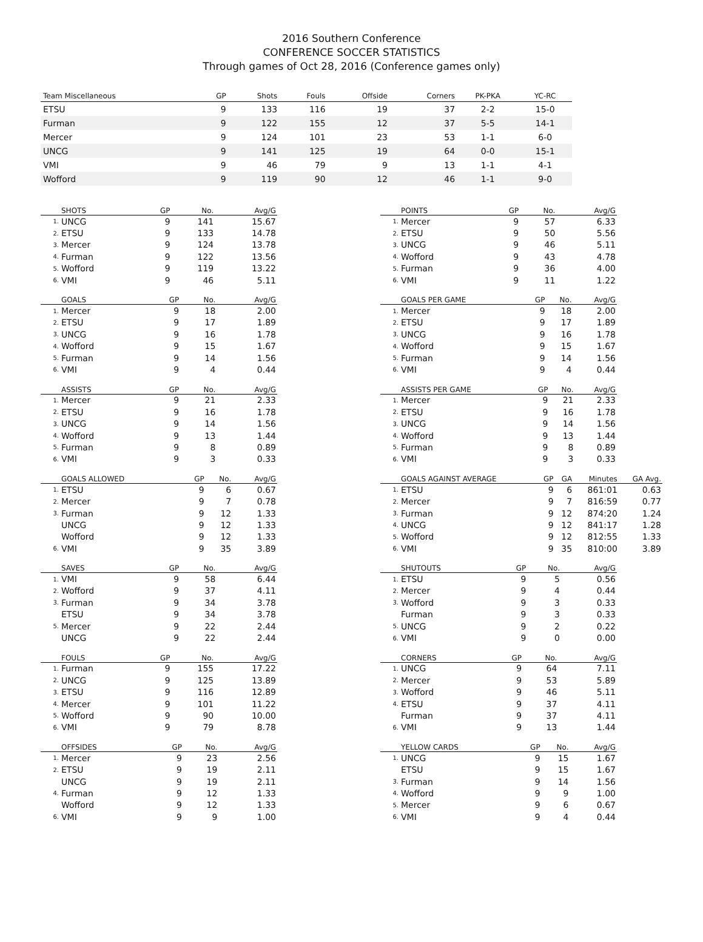2016 Southern Conference
CONFERENCE SOCCER STATISTICS
Through games of Oct 28, 2016 (Conference games only)
| Team Miscellaneous | GP | Shots | Fouls | Offside | Corners | PK-PKA | YC-RC |
| --- | --- | --- | --- | --- | --- | --- | --- |
| ETSU | 9 | 133 | 116 | 19 | 37 | 2-2 | 15-0 |
| Furman | 9 | 122 | 155 | 12 | 37 | 5-5 | 14-1 |
| Mercer | 9 | 124 | 101 | 23 | 53 | 1-1 | 6-0 |
| UNCG | 9 | 141 | 125 | 19 | 64 | 0-0 | 15-1 |
| VMI | 9 | 46 | 79 | 9 | 13 | 1-1 | 4-1 |
| Wofford | 9 | 119 | 90 | 12 | 46 | 1-1 | 9-0 |
| | SHOTS | GP | No. | Avg/G |
| --- | --- | --- | --- | --- |
| 1. | UNCG | 9 | 141 | 15.67 |
| 2. | ETSU | 9 | 133 | 14.78 |
| 3. | Mercer | 9 | 124 | 13.78 |
| 4. | Furman | 9 | 122 | 13.56 |
| 5. | Wofford | 9 | 119 | 13.22 |
| 6. | VMI | 9 | 46 | 5.11 |
| | POINTS | GP | No. | Avg/G |
| --- | --- | --- | --- | --- |
| 1. | Mercer | 9 | 57 | 6.33 |
| 2. | ETSU | 9 | 50 | 5.56 |
| 3. | UNCG | 9 | 46 | 5.11 |
| 4. | Wofford | 9 | 43 | 4.78 |
| 5. | Furman | 9 | 36 | 4.00 |
| 6. | VMI | 9 | 11 | 1.22 |
| | GOALS | GP | No. | Avg/G |
| --- | --- | --- | --- | --- |
| 1. | Mercer | 9 | 18 | 2.00 |
| 2. | ETSU | 9 | 17 | 1.89 |
| 3. | UNCG | 9 | 16 | 1.78 |
| 4. | Wofford | 9 | 15 | 1.67 |
| 5. | Furman | 9 | 14 | 1.56 |
| 6. | VMI | 9 | 4 | 0.44 |
| | GOALS PER GAME | GP | No. | Avg/G |
| --- | --- | --- | --- | --- |
| 1. | Mercer | 9 | 18 | 2.00 |
| 2. | ETSU | 9 | 17 | 1.89 |
| 3. | UNCG | 9 | 16 | 1.78 |
| 4. | Wofford | 9 | 15 | 1.67 |
| 5. | Furman | 9 | 14 | 1.56 |
| 6. | VMI | 9 | 4 | 0.44 |
| | ASSISTS | GP | No. | Avg/G |
| --- | --- | --- | --- | --- |
| 1. | Mercer | 9 | 21 | 2.33 |
| 2. | ETSU | 9 | 16 | 1.78 |
| 3. | UNCG | 9 | 14 | 1.56 |
| 4. | Wofford | 9 | 13 | 1.44 |
| 5. | Furman | 9 | 8 | 0.89 |
| 6. | VMI | 9 | 3 | 0.33 |
| | ASSISTS PER GAME | GP | No. | Avg/G |
| --- | --- | --- | --- | --- |
| 1. | Mercer | 9 | 21 | 2.33 |
| 2. | ETSU | 9 | 16 | 1.78 |
| 3. | UNCG | 9 | 14 | 1.56 |
| 4. | Wofford | 9 | 13 | 1.44 |
| 5. | Furman | 9 | 8 | 0.89 |
| 6. | VMI | 9 | 3 | 0.33 |
| | GOALS ALLOWED | GP | No. | Avg/G |
| --- | --- | --- | --- | --- |
| 1. | ETSU | 9 | 6 | 0.67 |
| 2. | Mercer | 9 | 7 | 0.78 |
| 3. | Furman | 9 | 12 | 1.33 |
| | UNCG | 9 | 12 | 1.33 |
| | Wofford | 9 | 12 | 1.33 |
| 6. | VMI | 9 | 35 | 3.89 |
| | GOALS AGAINST AVERAGE | GP | GA | Minutes | GA Avg. |
| --- | --- | --- | --- | --- | --- |
| 1. | ETSU | 9 | 6 | 861:01 | 0.63 |
| 2. | Mercer | 9 | 7 | 816:59 | 0.77 |
| 3. | Furman | 9 | 12 | 874:20 | 1.24 |
| 4. | UNCG | 9 | 12 | 841:17 | 1.28 |
| 5. | Wofford | 9 | 12 | 812:55 | 1.33 |
| 6. | VMI | 9 | 35 | 810:00 | 3.89 |
| | SAVES | GP | No. | Avg/G |
| --- | --- | --- | --- | --- |
| 1. | VMI | 9 | 58 | 6.44 |
| 2. | Wofford | 9 | 37 | 4.11 |
| 3. | Furman | 9 | 34 | 3.78 |
| | ETSU | 9 | 34 | 3.78 |
| 5. | Mercer | 9 | 22 | 2.44 |
| | UNCG | 9 | 22 | 2.44 |
| | SHUTOUTS | GP | No. | Avg/G |
| --- | --- | --- | --- | --- |
| 1. | ETSU | 9 | 5 | 0.56 |
| 2. | Mercer | 9 | 4 | 0.44 |
| 3. | Wofford | 9 | 3 | 0.33 |
| | Furman | 9 | 3 | 0.33 |
| 5. | UNCG | 9 | 2 | 0.22 |
| 6. | VMI | 9 | 0 | 0.00 |
| | FOULS | GP | No. | Avg/G |
| --- | --- | --- | --- | --- |
| 1. | Furman | 9 | 155 | 17.22 |
| 2. | UNCG | 9 | 125 | 13.89 |
| 3. | ETSU | 9 | 116 | 12.89 |
| 4. | Mercer | 9 | 101 | 11.22 |
| 5. | Wofford | 9 | 90 | 10.00 |
| 6. | VMI | 9 | 79 | 8.78 |
| | CORNERS | GP | No. | Avg/G |
| --- | --- | --- | --- | --- |
| 1. | UNCG | 9 | 64 | 7.11 |
| 2. | Mercer | 9 | 53 | 5.89 |
| 3. | Wofford | 9 | 46 | 5.11 |
| 4. | ETSU | 9 | 37 | 4.11 |
| | Furman | 9 | 37 | 4.11 |
| 6. | VMI | 9 | 13 | 1.44 |
| | OFFSIDES | GP | No. | Avg/G |
| --- | --- | --- | --- | --- |
| 1. | Mercer | 9 | 23 | 2.56 |
| 2. | ETSU | 9 | 19 | 2.11 |
| | UNCG | 9 | 19 | 2.11 |
| 4. | Furman | 9 | 12 | 1.33 |
| | Wofford | 9 | 12 | 1.33 |
| 6. | VMI | 9 | 9 | 1.00 |
| | YELLOW CARDS | GP | No. | Avg/G |
| --- | --- | --- | --- | --- |
| 1. | UNCG | 9 | 15 | 1.67 |
| | ETSU | 9 | 15 | 1.67 |
| 3. | Furman | 9 | 14 | 1.56 |
| 4. | Wofford | 9 | 9 | 1.00 |
| 5. | Mercer | 9 | 6 | 0.67 |
| 6. | VMI | 9 | 4 | 0.44 |